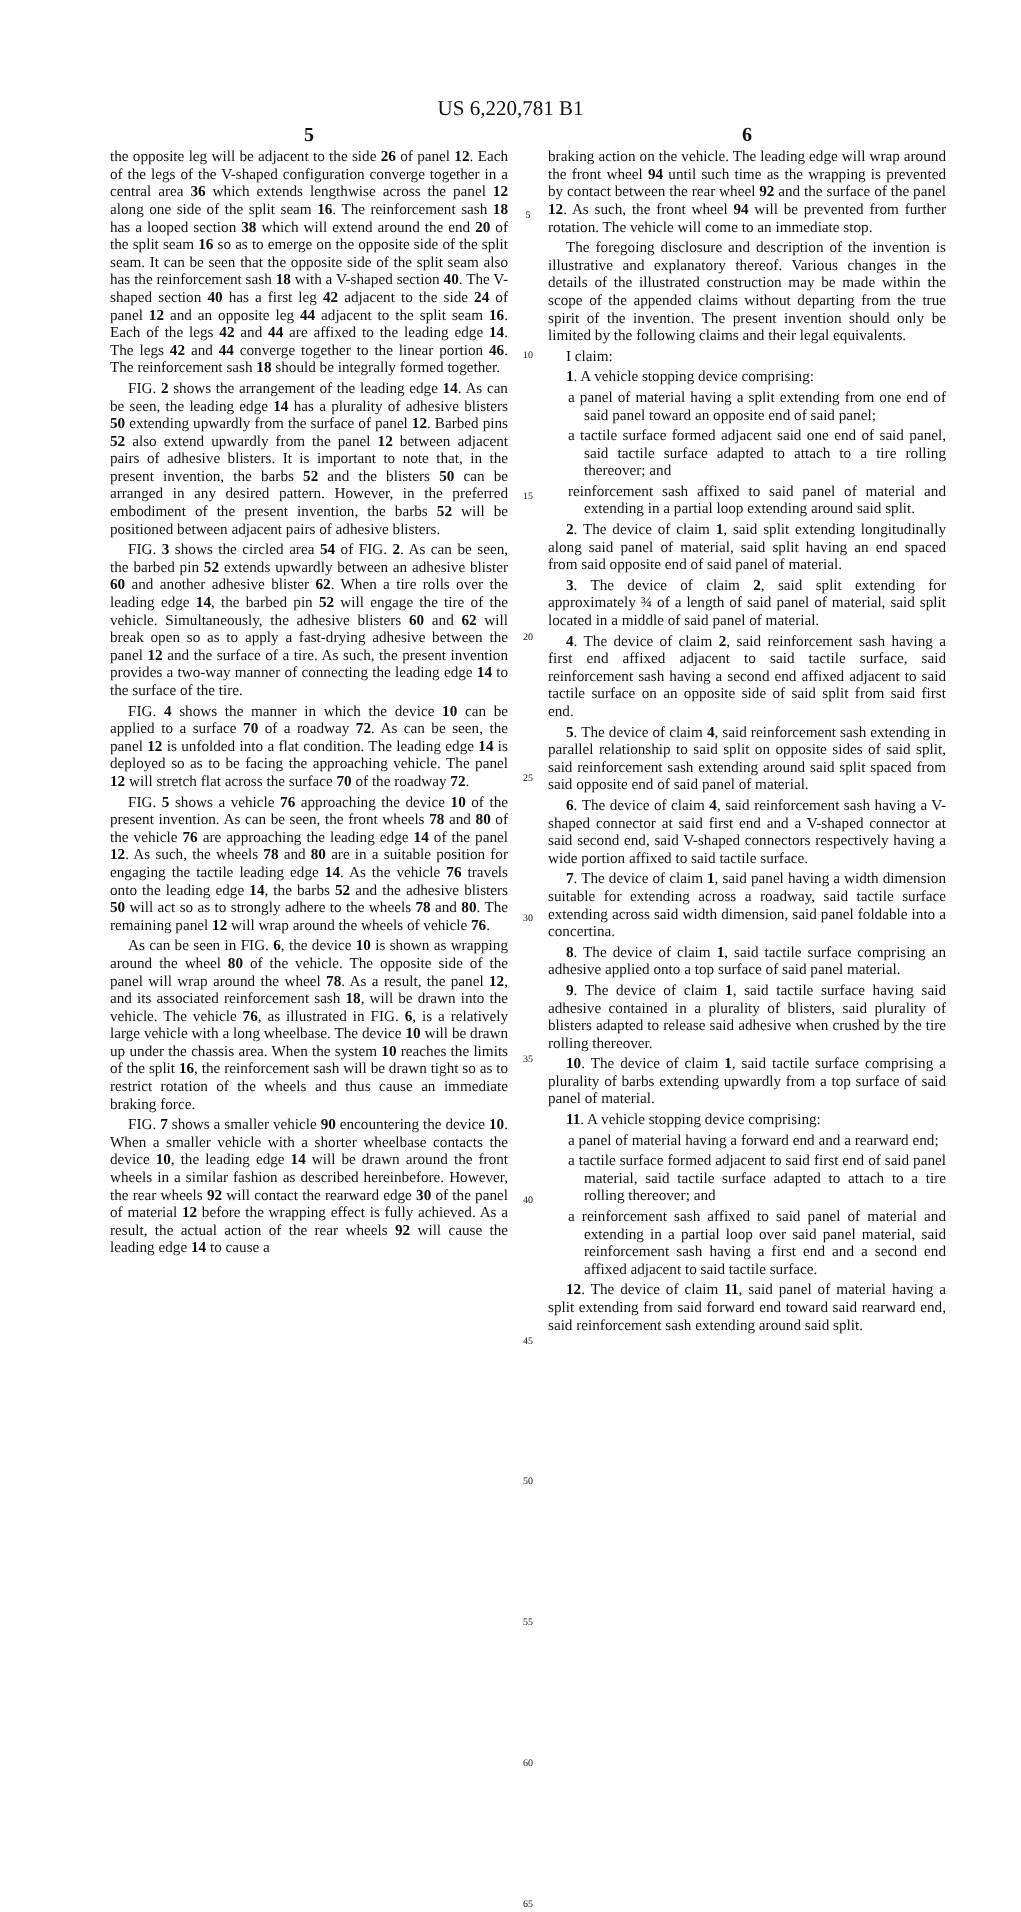US 6,220,781 B1
5
the opposite leg will be adjacent to the side 26 of panel 12. Each of the legs of the V-shaped configuration converge together in a central area 36 which extends lengthwise across the panel 12 along one side of the split seam 16. The reinforcement sash 18 has a looped section 38 which will extend around the end 20 of the split seam 16 so as to emerge on the opposite side of the split seam. It can be seen that the opposite side of the split seam also has the reinforcement sash 18 with a V-shaped section 40. The V-shaped section 40 has a first leg 42 adjacent to the side 24 of panel 12 and an opposite leg 44 adjacent to the split seam 16. Each of the legs 42 and 44 are affixed to the leading edge 14. The legs 42 and 44 converge together to the linear portion 46. The reinforcement sash 18 should be integrally formed together.
FIG. 2 shows the arrangement of the leading edge 14. As can be seen, the leading edge 14 has a plurality of adhesive blisters 50 extending upwardly from the surface of panel 12. Barbed pins 52 also extend upwardly from the panel 12 between adjacent pairs of adhesive blisters. It is important to note that, in the present invention, the barbs 52 and the blisters 50 can be arranged in any desired pattern. However, in the preferred embodiment of the present invention, the barbs 52 will be positioned between adjacent pairs of adhesive blisters.
FIG. 3 shows the circled area 54 of FIG. 2. As can be seen, the barbed pin 52 extends upwardly between an adhesive blister 60 and another adhesive blister 62. When a tire rolls over the leading edge 14, the barbed pin 52 will engage the tire of the vehicle. Simultaneously, the adhesive blisters 60 and 62 will break open so as to apply a fast-drying adhesive between the panel 12 and the surface of a tire. As such, the present invention provides a two-way manner of connecting the leading edge 14 to the surface of the tire.
FIG. 4 shows the manner in which the device 10 can be applied to a surface 70 of a roadway 72. As can be seen, the panel 12 is unfolded into a flat condition. The leading edge 14 is deployed so as to be facing the approaching vehicle. The panel 12 will stretch flat across the surface 70 of the roadway 72.
FIG. 5 shows a vehicle 76 approaching the device 10 of the present invention. As can be seen, the front wheels 78 and 80 of the vehicle 76 are approaching the leading edge 14 of the panel 12. As such, the wheels 78 and 80 are in a suitable position for engaging the tactile leading edge 14. As the vehicle 76 travels onto the leading edge 14, the barbs 52 and the adhesive blisters 50 will act so as to strongly adhere to the wheels 78 and 80. The remaining panel 12 will wrap around the wheels of vehicle 76.
As can be seen in FIG. 6, the device 10 is shown as wrapping around the wheel 80 of the vehicle. The opposite side of the panel will wrap around the wheel 78. As a result, the panel 12, and its associated reinforcement sash 18, will be drawn into the vehicle. The vehicle 76, as illustrated in FIG. 6, is a relatively large vehicle with a long wheelbase. The device 10 will be drawn up under the chassis area. When the system 10 reaches the limits of the split 16, the reinforcement sash will be drawn tight so as to restrict rotation of the wheels and thus cause an immediate braking force.
FIG. 7 shows a smaller vehicle 90 encountering the device 10. When a smaller vehicle with a shorter wheelbase contacts the device 10, the leading edge 14 will be drawn around the front wheels in a similar fashion as described hereinbefore. However, the rear wheels 92 will contact the rearward edge 30 of the panel of material 12 before the wrapping effect is fully achieved. As a result, the actual action of the rear wheels 92 will cause the leading edge 14 to cause a
5
10
15
20
25
30
35
40
45
50
55
60
65
6
braking action on the vehicle. The leading edge will wrap around the front wheel 94 until such time as the wrapping is prevented by contact between the rear wheel 92 and the surface of the panel 12. As such, the front wheel 94 will be prevented from further rotation. The vehicle will come to an immediate stop.
The foregoing disclosure and description of the invention is illustrative and explanatory thereof. Various changes in the details of the illustrated construction may be made within the scope of the appended claims without departing from the true spirit of the invention. The present invention should only be limited by the following claims and their legal equivalents.
I claim:
1. A vehicle stopping device comprising:
a panel of material having a split extending from one end of said panel toward an opposite end of said panel;
a tactile surface formed adjacent said one end of said panel, said tactile surface adapted to attach to a tire rolling thereover; and
reinforcement sash affixed to said panel of material and extending in a partial loop extending around said split.
2. The device of claim 1, said split extending longitudinally along said panel of material, said split having an end spaced from said opposite end of said panel of material.
3. The device of claim 2, said split extending for approximately ¾ of a length of said panel of material, said split located in a middle of said panel of material.
4. The device of claim 2, said reinforcement sash having a first end affixed adjacent to said tactile surface, said reinforcement sash having a second end affixed adjacent to said tactile surface on an opposite side of said split from said first end.
5. The device of claim 4, said reinforcement sash extending in parallel relationship to said split on opposite sides of said split, said reinforcement sash extending around said split spaced from said opposite end of said panel of material.
6. The device of claim 4, said reinforcement sash having a V-shaped connector at said first end and a V-shaped connector at said second end, said V-shaped connectors respectively having a wide portion affixed to said tactile surface.
7. The device of claim 1, said panel having a width dimension suitable for extending across a roadway, said tactile surface extending across said width dimension, said panel foldable into a concertina.
8. The device of claim 1, said tactile surface comprising an adhesive applied onto a top surface of said panel material.
9. The device of claim 1, said tactile surface having said adhesive contained in a plurality of blisters, said plurality of blisters adapted to release said adhesive when crushed by the tire rolling thereover.
10. The device of claim 1, said tactile surface comprising a plurality of barbs extending upwardly from a top surface of said panel of material.
11. A vehicle stopping device comprising:
a panel of material having a forward end and a rearward end;
a tactile surface formed adjacent to said first end of said panel material, said tactile surface adapted to attach to a tire rolling thereover; and
a reinforcement sash affixed to said panel of material and extending in a partial loop over said panel material, said reinforcement sash having a first end and a second end affixed adjacent to said tactile surface.
12. The device of claim 11, said panel of material having a split extending from said forward end toward said rearward end, said reinforcement sash extending around said split.